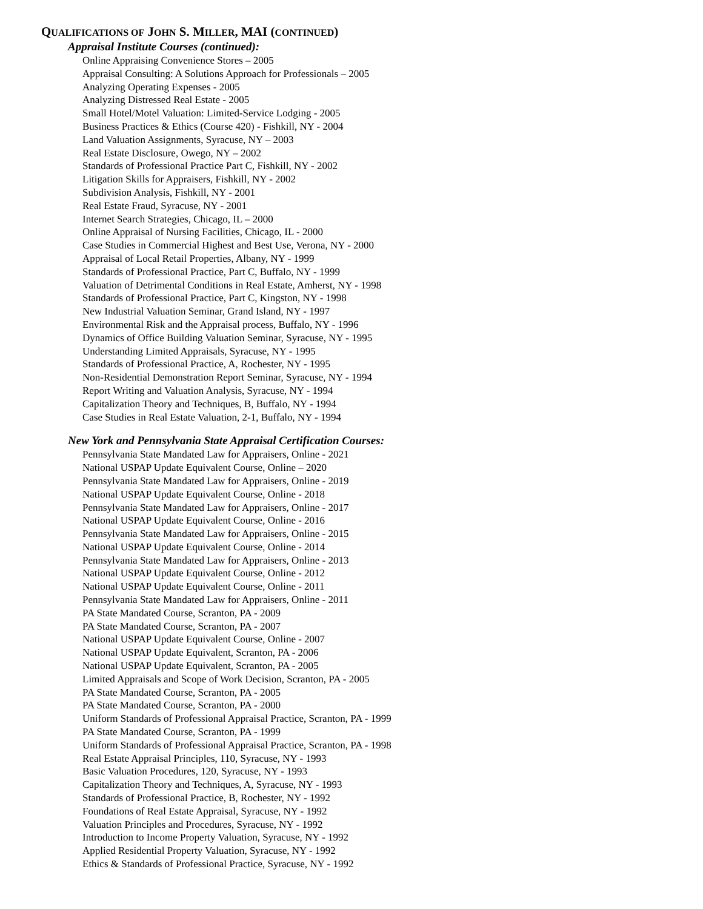QUALIFICATIONS OF JOHN S. MILLER, MAI (CONTINUED)
Appraisal Institute Courses (continued):
Online Appraising Convenience Stores – 2005
Appraisal Consulting: A Solutions Approach for Professionals – 2005
Analyzing Operating Expenses - 2005
Analyzing Distressed Real Estate - 2005
Small Hotel/Motel Valuation: Limited-Service Lodging - 2005
Business Practices & Ethics (Course 420) - Fishkill, NY - 2004
Land Valuation Assignments, Syracuse, NY – 2003
Real Estate Disclosure, Owego, NY – 2002
Standards of Professional Practice Part C, Fishkill, NY - 2002
Litigation Skills for Appraisers, Fishkill, NY - 2002
Subdivision Analysis, Fishkill, NY - 2001
Real Estate Fraud, Syracuse, NY - 2001
Internet Search Strategies, Chicago, IL – 2000
Online Appraisal of Nursing Facilities, Chicago, IL - 2000
Case Studies in Commercial Highest and Best Use, Verona, NY - 2000
Appraisal of Local Retail Properties, Albany, NY - 1999
Standards of Professional Practice, Part C, Buffalo, NY - 1999
Valuation of Detrimental Conditions in Real Estate, Amherst, NY - 1998
Standards of Professional Practice, Part C, Kingston, NY - 1998
New Industrial Valuation Seminar, Grand Island, NY - 1997
Environmental Risk and the Appraisal process, Buffalo, NY - 1996
Dynamics of Office Building Valuation Seminar, Syracuse, NY - 1995
Understanding Limited Appraisals, Syracuse, NY - 1995
Standards of Professional Practice, A, Rochester, NY - 1995
Non-Residential Demonstration Report Seminar, Syracuse, NY - 1994
Report Writing and Valuation Analysis, Syracuse, NY - 1994
Capitalization Theory and Techniques, B, Buffalo, NY - 1994
Case Studies in Real Estate Valuation, 2-1, Buffalo, NY - 1994
New York and Pennsylvania State Appraisal Certification Courses:
Pennsylvania State Mandated Law for Appraisers, Online - 2021
National USPAP Update Equivalent Course, Online – 2020
Pennsylvania State Mandated Law for Appraisers, Online - 2019
National USPAP Update Equivalent Course, Online - 2018
Pennsylvania State Mandated Law for Appraisers, Online - 2017
National USPAP Update Equivalent Course, Online - 2016
Pennsylvania State Mandated Law for Appraisers, Online - 2015
National USPAP Update Equivalent Course, Online - 2014
Pennsylvania State Mandated Law for Appraisers, Online - 2013
National USPAP Update Equivalent Course, Online - 2012
National USPAP Update Equivalent Course, Online - 2011
Pennsylvania State Mandated Law for Appraisers, Online - 2011
PA State Mandated Course, Scranton, PA - 2009
PA State Mandated Course, Scranton, PA - 2007
National USPAP Update Equivalent Course, Online - 2007
National USPAP Update Equivalent, Scranton, PA - 2006
National USPAP Update Equivalent, Scranton, PA - 2005
Limited Appraisals and Scope of Work Decision, Scranton, PA - 2005
PA State Mandated Course, Scranton, PA - 2005
PA State Mandated Course, Scranton, PA - 2000
Uniform Standards of Professional Appraisal Practice, Scranton, PA - 1999
PA State Mandated Course, Scranton, PA - 1999
Uniform Standards of Professional Appraisal Practice, Scranton, PA - 1998
Real Estate Appraisal Principles, 110, Syracuse, NY - 1993
Basic Valuation Procedures, 120, Syracuse, NY - 1993
Capitalization Theory and Techniques, A, Syracuse, NY - 1993
Standards of Professional Practice, B, Rochester, NY - 1992
Foundations of Real Estate Appraisal, Syracuse, NY - 1992
Valuation Principles and Procedures, Syracuse, NY - 1992
Introduction to Income Property Valuation, Syracuse, NY - 1992
Applied Residential Property Valuation, Syracuse, NY - 1992
Ethics & Standards of Professional Practice, Syracuse, NY - 1992